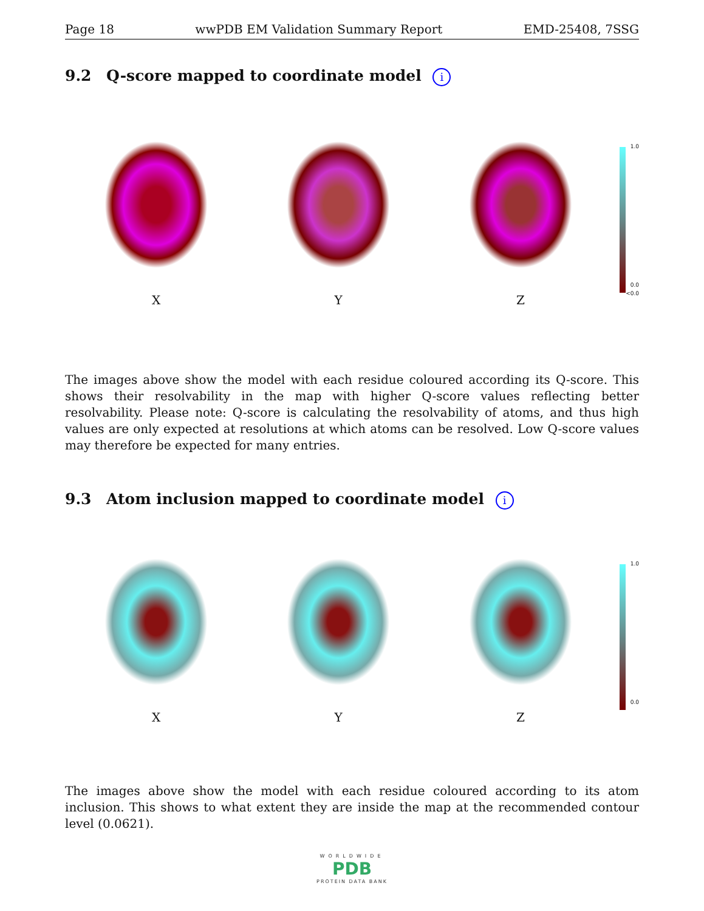Page 18 wwPDB EM Validation Summary Report EMD-25408, 7SSG
9.2 Q-score mapped to coordinate model i
X Y Z
1.0
0.0
<0.0
The images above show the model with each residue coloured according its Q-score. This shows their resolvability in the map with higher Q-score values reflecting better resolvability. Please note: Q-score is calculating the resolvability of atoms, and thus high values are only expected at resolutions at which atoms can be resolved. Low Q-score values may therefore be expected for many entries.
9.3 Atom inclusion mapped to coordinate model i
X Y Z
1.0
0.0
The images above show the model with each residue coloured according to its atom inclusion. This shows to what extent they are inside the map at the recommended contour level (0.0621).
WORLDWIDE
PDB
PROTEIN DATA BANK